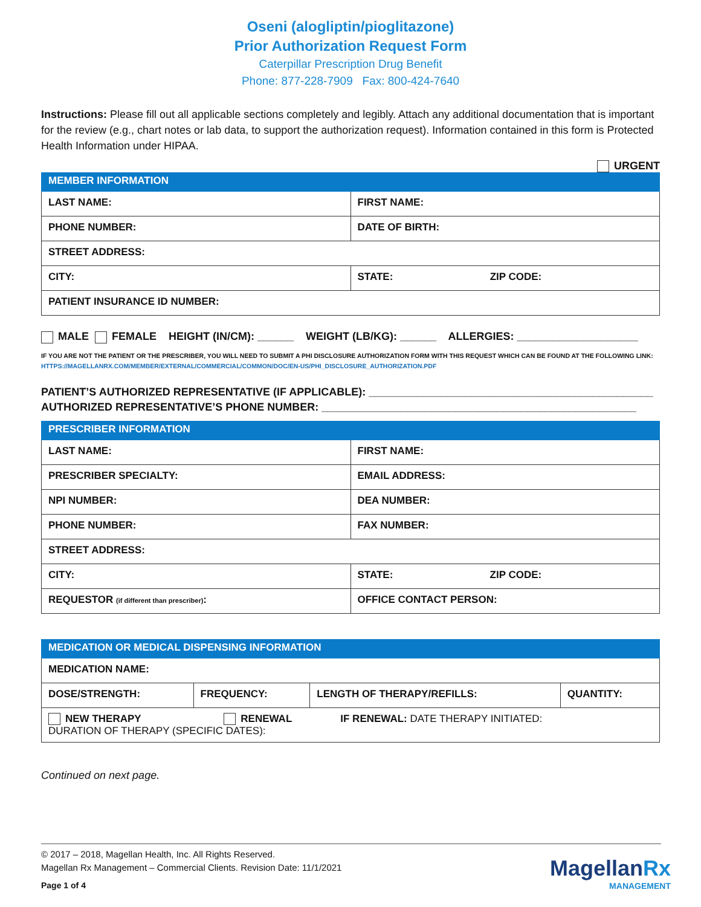Oseni (alogliptin/pioglitazone)
Prior Authorization Request Form
Caterpillar Prescription Drug Benefit
Phone: 877-228-7909 Fax: 800-424-7640
Instructions: Please fill out all applicable sections completely and legibly. Attach any additional documentation that is important for the review (e.g., chart notes or lab data, to support the authorization request). Information contained in this form is Protected Health Information under HIPAA.
URGENT
| MEMBER INFORMATION | | |
| --- | --- | --- |
| LAST NAME: | FIRST NAME: | |
| PHONE NUMBER: | DATE OF BIRTH: | |
| STREET ADDRESS: | | |
| CITY: | STATE: | ZIP CODE: |
| PATIENT INSURANCE ID NUMBER: | | |
MALE FEMALE HEIGHT (IN/CM): ______ WEIGHT (LB/KG): ______ ALLERGIES: ____________________
IF YOU ARE NOT THE PATIENT OR THE PRESCRIBER, YOU WILL NEED TO SUBMIT A PHI DISCLOSURE AUTHORIZATION FORM WITH THIS REQUEST WHICH CAN BE FOUND AT THE FOLLOWING LINK: HTTPS://MAGELLANRX.COM/MEMBER/EXTERNAL/COMMERCIAL/COMMON/DOC/EN-US/PHI_DISCLOSURE_AUTHORIZATION.PDF
PATIENT’S AUTHORIZED REPRESENTATIVE (IF APPLICABLE): _______________________________________________
AUTHORIZED REPRESENTATIVE’S PHONE NUMBER: ____________________________________________________
| PRESCRIBER INFORMATION | | |
| --- | --- | --- |
| LAST NAME: | FIRST NAME: | |
| PRESCRIBER SPECIALTY: | EMAIL ADDRESS: | |
| NPI NUMBER: | DEA NUMBER: | |
| PHONE NUMBER: | FAX NUMBER: | |
| STREET ADDRESS: | | |
| CITY: | STATE: | ZIP CODE: |
| REQUESTOR (if different than prescriber) : | OFFICE CONTACT PERSON: | |
| MEDICATION OR MEDICAL DISPENSING INFORMATION | | | |
| --- | --- | --- | --- |
| MEDICATION NAME: | | | |
| DOSE/STRENGTH: | FREQUENCY: | LENGTH OF THERAPY/REFILLS: | QUANTITY: |
| NEW THERAPY RENEWAL IF RENEWAL: DATE THERAPY INITIATED: DURATION OF THERAPY (SPECIFIC DATES): | | | |
Continued on next page.
© 2017 – 2018, Magellan Health, Inc. All Rights Reserved.
Magellan Rx Management – Commercial Clients. Revision Date: 11/1/2021
Page 1 of 4
MagellanRx
MANAGEMENT